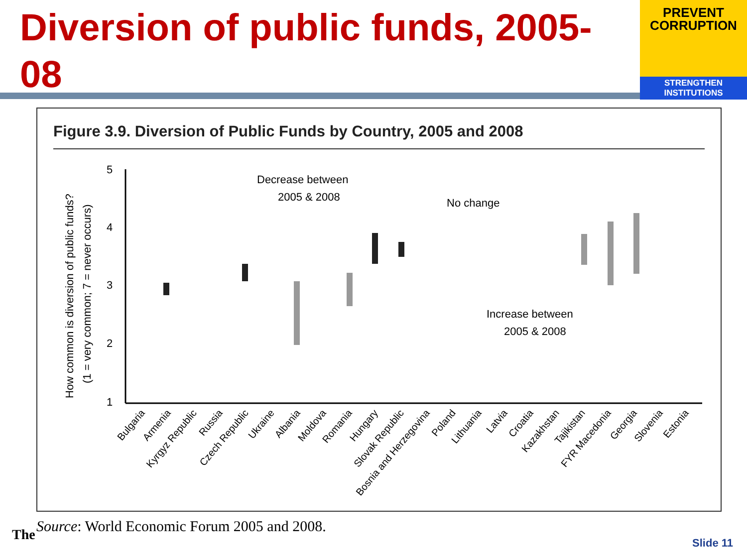Diversion of public funds, 2005-08
PREVENT
CORRUPTION
STRENGTHEN INSTITUTIONS
Figure 3.9. Diversion of Public Funds by Country, 2005 and 2008
How common is diversion of public funds?
(1 = very common; 7 = never occurs)
5
4
3
2
1
Decrease between
2005 & 2008
No change
Increase between
2005 & 2008
Bulgaria
Armenia
Kyrgyz Republic
Russia
Czech Republic
Ukraine
Albania
Moldova
Romania
Hungary
Slovak Republic
Bosnia and Herzegovina
Poland
Lithuania
Latvia
Croatia
Kazakhstan
Tajikistan
FYR Macedonia
Georgia
Slovenia
Estonia
The
Source: World Economic Forum 2005 and 2008.
Slide 11